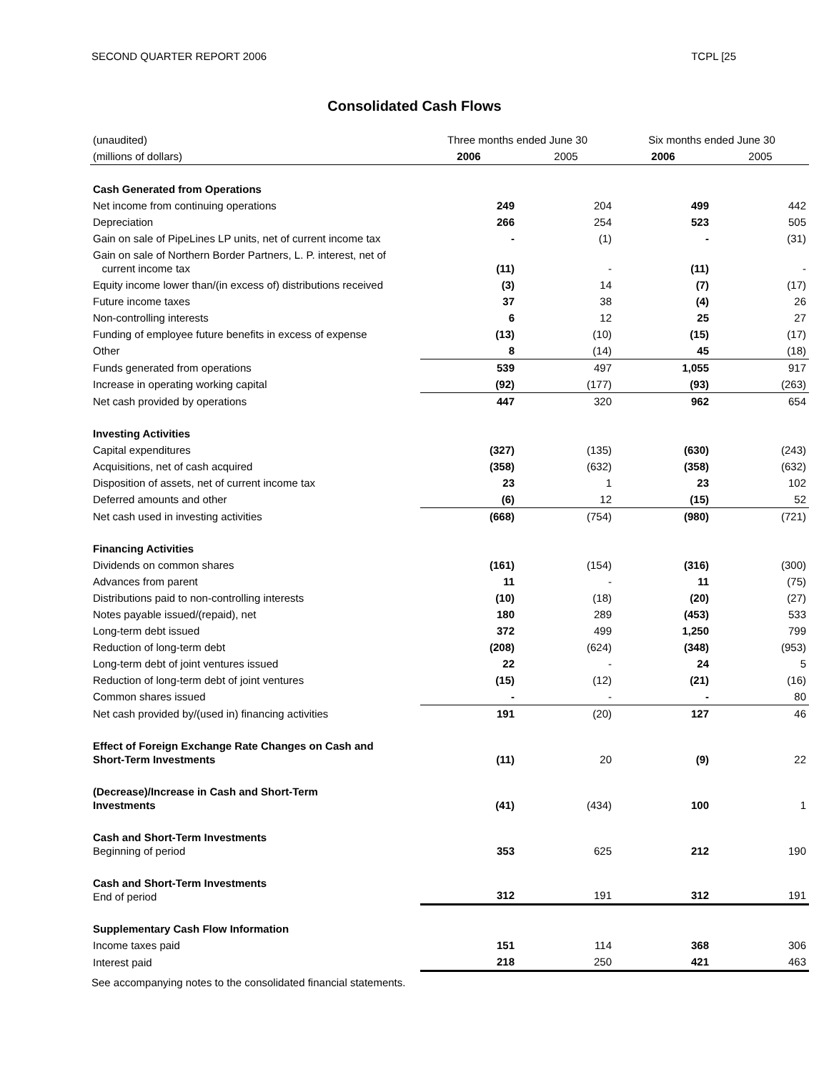SECOND QUARTER REPORT 2006 TCPL [25
Consolidated Cash Flows
| (unaudited) | Three months ended June 30 | | Six months ended June 30 | |
| --- | --- | --- | --- | --- |
| (millions of dollars) | 2006 | 2005 | 2006 | 2005 |
| Cash Generated from Operations | | | | |
| Net income from continuing operations | 249 | 204 | 499 | 442 |
| Depreciation | 266 | 254 | 523 | 505 |
| Gain on sale of PipeLines LP units, net of current income tax | - | (1) | - | (31) |
| Gain on sale of Northern Border Partners, L. P. interest, net of current income tax | (11) | - | (11) | - |
| Equity income lower than/(in excess of) distributions received | (3) | 14 | (7) | (17) |
| Future income taxes | 37 | 38 | (4) | 26 |
| Non-controlling interests | 6 | 12 | 25 | 27 |
| Funding of employee future benefits in excess of expense | (13) | (10) | (15) | (17) |
| Other | 8 | (14) | 45 | (18) |
| Funds generated from operations | 539 | 497 | 1,055 | 917 |
| Increase in operating working capital | (92) | (177) | (93) | (263) |
| Net cash provided by operations | 447 | 320 | 962 | 654 |
| Investing Activities | | | | |
| Capital expenditures | (327) | (135) | (630) | (243) |
| Acquisitions, net of cash acquired | (358) | (632) | (358) | (632) |
| Disposition of assets, net of current income tax | 23 | 1 | 23 | 102 |
| Deferred amounts and other | (6) | 12 | (15) | 52 |
| Net cash used in investing activities | (668) | (754) | (980) | (721) |
| Financing Activities | | | | |
| Dividends on common shares | (161) | (154) | (316) | (300) |
| Advances from parent | 11 | - | 11 | (75) |
| Distributions paid to non-controlling interests | (10) | (18) | (20) | (27) |
| Notes payable issued/(repaid), net | 180 | 289 | (453) | 533 |
| Long-term debt issued | 372 | 499 | 1,250 | 799 |
| Reduction of long-term debt | (208) | (624) | (348) | (953) |
| Long-term debt of joint ventures issued | 22 | - | 24 | 5 |
| Reduction of long-term debt of joint ventures | (15) | (12) | (21) | (16) |
| Common shares issued | - | - | - | 80 |
| Net cash provided by/(used in) financing activities | 191 | (20) | 127 | 46 |
| Effect of Foreign Exchange Rate Changes on Cash and Short-Term Investments | (11) | 20 | (9) | 22 |
| (Decrease)/Increase in Cash and Short-Term Investments | (41) | (434) | 100 | 1 |
| Cash and Short-Term Investments Beginning of period | 353 | 625 | 212 | 190 |
| Cash and Short-Term Investments End of period | 312 | 191 | 312 | 191 |
| Supplementary Cash Flow Information | | | | |
| Income taxes paid | 151 | 114 | 368 | 306 |
| Interest paid | 218 | 250 | 421 | 463 |
See accompanying notes to the consolidated financial statements.